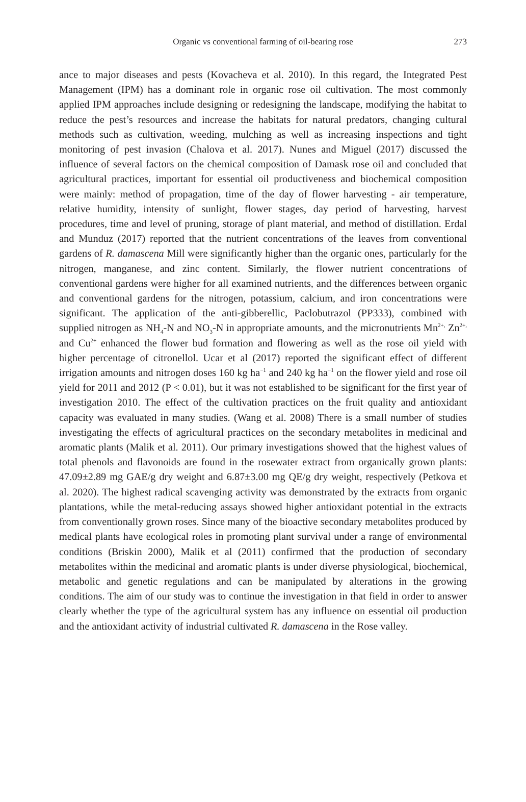Organic vs conventional farming of oil-bearing rose
273
ance to major diseases and pests (Kovacheva et al. 2010). In this regard, the Integrated Pest Management (IPM) has a dominant role in organic rose oil cultivation. The most commonly applied IPM approaches include designing or redesigning the landscape, modifying the habitat to reduce the pest’s resources and increase the habitats for natural predators, changing cultural methods such as cultivation, weeding, mulching as well as increasing inspections and tight monitoring of pest invasion (Chalova et al. 2017). Nunes and Miguel (2017) discussed the influence of several factors on the chemical composition of Damask rose oil and concluded that agricultural practices, important for essential oil productiveness and biochemical composition were mainly: method of propagation, time of the day of flower harvesting - air temperature, relative humidity, intensity of sunlight, flower stages, day period of harvesting, harvest procedures, time and level of pruning, storage of plant material, and method of distillation. Erdal and Munduz (2017) reported that the nutrient concentrations of the leaves from conventional gardens of R. damascena Mill were significantly higher than the organic ones, particularly for the nitrogen, manganese, and zinc content. Similarly, the flower nutrient concentrations of conventional gardens were higher for all examined nutrients, and the differences between organic and conventional gardens for the nitrogen, potassium, calcium, and iron concentrations were significant. The application of the anti-gibberellic, Paclobutrazol (PP333), combined with supplied nitrogen as NH<sub>4</sub>-N and NO<sub>3</sub>-N in appropriate amounts, and the micronutrients Mn<sup>2+,</sup> Zn<sup>2+,</sup> and Cu<sup>2+</sup> enhanced the flower bud formation and flowering as well as the rose oil yield with higher percentage of citronellol. Ucar et al (2017) reported the significant effect of different irrigation amounts and nitrogen doses 160 kg ha<sup>−1</sup> and 240 kg ha<sup>−1</sup> on the flower yield and rose oil yield for 2011 and 2012 (P < 0.01), but it was not established to be significant for the first year of investigation 2010. The effect of the cultivation practices on the fruit quality and antioxidant capacity was evaluated in many studies. (Wang et al. 2008) There is a small number of studies investigating the effects of agricultural practices on the secondary metabolites in medicinal and aromatic plants (Malik et al. 2011). Our primary investigations showed that the highest values of total phenols and flavonoids are found in the rosewater extract from organically grown plants: 47.09±2.89 mg GAE/g dry weight and 6.87±3.00 mg QE/g dry weight, respectively (Petkova et al. 2020). The highest radical scavenging activity was demonstrated by the extracts from organic plantations, while the metal-reducing assays showed higher antioxidant potential in the extracts from conventionally grown roses. Since many of the bioactive secondary metabolites produced by medical plants have ecological roles in promoting plant survival under a range of environmental conditions (Briskin 2000), Malik et al (2011) confirmed that the production of secondary metabolites within the medicinal and aromatic plants is under diverse physiological, biochemical, metabolic and genetic regulations and can be manipulated by alterations in the growing conditions. The aim of our study was to continue the investigation in that field in order to answer clearly whether the type of the agricultural system has any influence on essential oil production and the antioxidant activity of industrial cultivated R. damascena in the Rose valley.